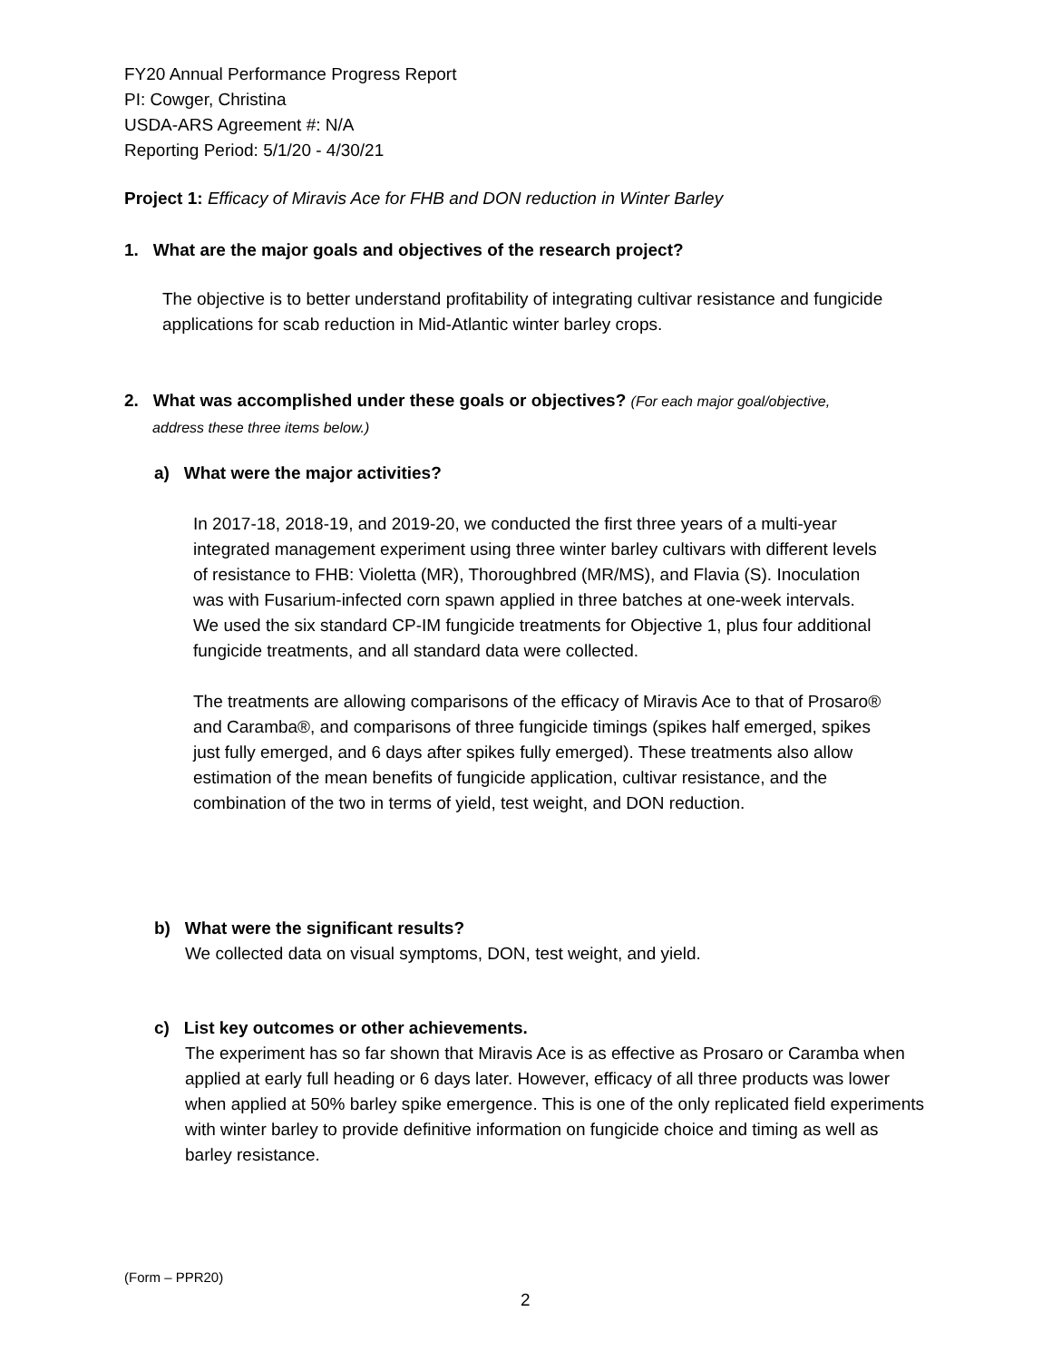FY20 Annual Performance Progress Report
PI: Cowger, Christina
USDA-ARS Agreement #: N/A
Reporting Period: 5/1/20 - 4/30/21
Project 1: Efficacy of Miravis Ace for FHB and DON reduction in Winter Barley
1. What are the major goals and objectives of the research project?
The objective is to better understand profitability of integrating cultivar resistance and fungicide applications for scab reduction in Mid-Atlantic winter barley crops.
2. What was accomplished under these goals or objectives? (For each major goal/objective,
address these three items below.)
a) What were the major activities?
In 2017-18, 2018-19, and 2019-20, we conducted the first three years of a multi-year integrated management experiment using three winter barley cultivars with different levels of resistance to FHB: Violetta (MR), Thoroughbred (MR/MS), and Flavia (S). Inoculation was with Fusarium-infected corn spawn applied in three batches at one-week intervals. We used the six standard CP-IM fungicide treatments for Objective 1, plus four additional fungicide treatments, and all standard data were collected.
The treatments are allowing comparisons of the efficacy of Miravis Ace to that of Prosaro® and Caramba®, and comparisons of three fungicide timings (spikes half emerged, spikes just fully emerged, and 6 days after spikes fully emerged). These treatments also allow estimation of the mean benefits of fungicide application, cultivar resistance, and the combination of the two in terms of yield, test weight, and DON reduction.
b) What were the significant results?
We collected data on visual symptoms, DON, test weight, and yield.
c) List key outcomes or other achievements.
The experiment has so far shown that Miravis Ace is as effective as Prosaro or Caramba when applied at early full heading or 6 days later. However, efficacy of all three products was lower when applied at 50% barley spike emergence. This is one of the only replicated field experiments with winter barley to provide definitive information on fungicide choice and timing as well as barley resistance.
(Form – PPR20)
2